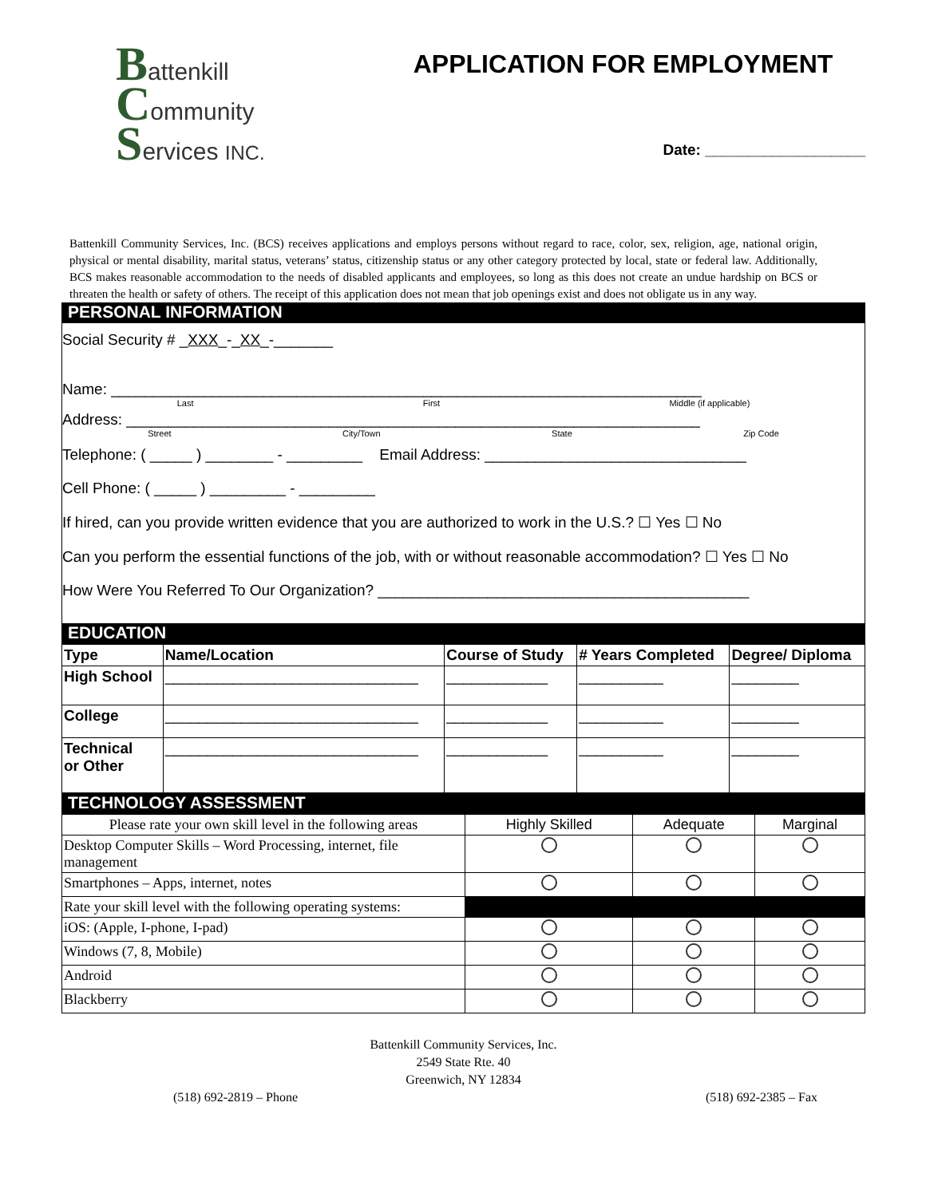Battenkill
Community
Services INC.
APPLICATION FOR EMPLOYMENT
Date: ___________________
Battenkill Community Services, Inc. (BCS) receives applications and employs persons without regard to race, color, sex, religion, age, national origin, physical or mental disability, marital status, veterans’ status, citizenship status or any other category protected by local, state or federal law. Additionally, BCS makes reasonable accommodation to the needs of disabled applicants and employees, so long as this does not create an undue hardship on BCS or threaten the health or safety of others. The receipt of this application does not mean that job openings exist and does not obligate us in any way.
PERSONAL INFORMATION
Social Security # _XXX_-_XX_-_______
Name: ______________________________________________________________________
Last First Middle (if applicable)
Address: ____________________________________________________________________
Street City/Town State Zip Code
Telephone: ( _____ ) ________ - _________ Email Address: _______________________________
Cell Phone: ( _____ ) _________ - _________
If hired, can you provide written evidence that you are authorized to work in the U.S.? ☐ Yes ☐ No
Can you perform the essential functions of the job, with or without reasonable accommodation? ☐ Yes ☐ No
How Were You Referred To Our Organization? ____________________________________________
EDUCATION
| Type | Name/Location | Course of Study | # Years Completed | Degree/ Diploma |
| --- | --- | --- | --- | --- |
| High School | ______________________________ | ____________ | __________ | ________ |
| College | ______________________________ | ____________ | __________ | ________ |
| Technical or Other | ______________________________ | ____________ | __________ | ________ |
TECHNOLOGY ASSESSMENT
| Please rate your own skill level in the following areas | Highly Skilled | Adequate | Marginal |
| Desktop Computer Skills – Word Processing, internet, file management | | | |
| Smartphones – Apps, internet, notes | | | |
| Rate your skill level with the following operating systems: | | | |
| iOS: (Apple, I-phone, I-pad) | | | |
| Windows (7, 8, Mobile) | | | |
| Android | | | |
| Blackberry | | | |
Battenkill Community Services, Inc.
2549 State Rte. 40
Greenwich, NY 12834
(518) 692-2819 – Phone (518) 692-2385 – Fax